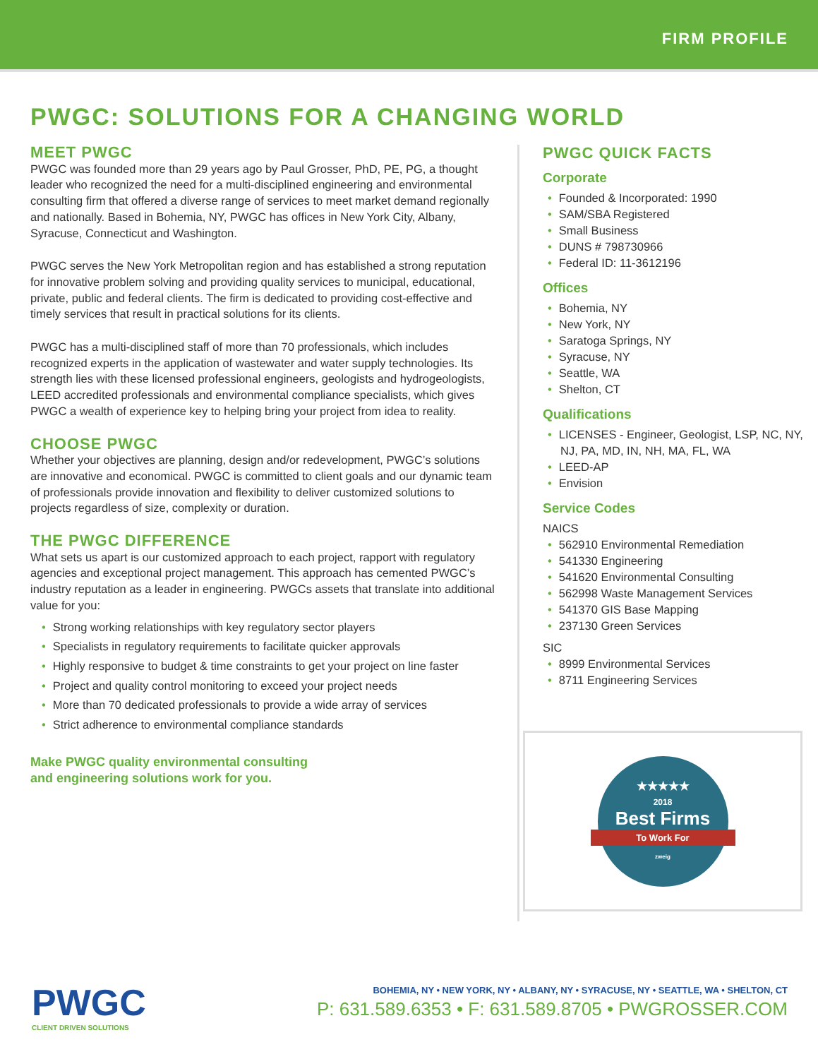FIRM PROFILE
PWGC: SOLUTIONS FOR A CHANGING WORLD
MEET PWGC
PWGC was founded more than 29 years ago by Paul Grosser, PhD, PE, PG, a thought leader who recognized the need for a multi-disciplined engineering and environmental consulting firm that offered a diverse range of services to meet market demand regionally and nationally. Based in Bohemia, NY, PWGC has offices in New York City, Albany, Syracuse, Connecticut and Washington.
PWGC serves the New York Metropolitan region and has established a strong reputation for innovative problem solving and providing quality services to municipal, educational, private, public and federal clients. The firm is dedicated to providing cost-effective and timely services that result in practical solutions for its clients.
PWGC has a multi-disciplined staff of more than 70 professionals, which includes recognized experts in the application of wastewater and water supply technologies. Its strength lies with these licensed professional engineers, geologists and hydrogeologists, LEED accredited professionals and environmental compliance specialists, which gives PWGC a wealth of experience key to helping bring your project from idea to reality.
CHOOSE PWGC
Whether your objectives are planning, design and/or redevelopment, PWGC’s solutions are innovative and economical. PWGC is committed to client goals and our dynamic team of professionals provide innovation and flexibility to deliver customized solutions to projects regardless of size, complexity or duration.
THE PWGC DIFFERENCE
What sets us apart is our customized approach to each project, rapport with regulatory agencies and exceptional project management. This approach has cemented PWGC’s industry reputation as a leader in engineering. PWGCs assets that translate into additional value for you:
Strong working relationships with key regulatory sector players
Specialists in regulatory requirements to facilitate quicker approvals
Highly responsive to budget & time constraints to get your project on line faster
Project and quality control monitoring to exceed your project needs
More than 70 dedicated professionals to provide a wide array of services
Strict adherence to environmental compliance standards
Make PWGC quality environmental consulting
and engineering solutions work for you.
PWGC QUICK FACTS
Corporate
Founded & Incorporated: 1990
SAM/SBA Registered
Small Business
DUNS # 798730966
Federal ID: 11-3612196
Offices
Bohemia, NY
New York, NY
Saratoga Springs, NY
Syracuse, NY
Seattle, WA
Shelton, CT
Qualifications
LICENSES - Engineer, Geologist, LSP, NC, NY, NJ, PA, MD, IN, NH, MA, FL, WA
LEED-AP
Envision
Service Codes
NAICS
562910 Environmental Remediation
541330 Engineering
541620 Environmental Consulting
562998 Waste Management Services
541370 GIS Base Mapping
237130 Green Services
SIC
8999 Environmental Services
8711 Engineering Services
★★★★★
2018
Best Firms
To Work For
zweig
PWGC
CLIENT DRIVEN SOLUTIONS
BOHEMIA, NY • NEW YORK, NY • ALBANY, NY • SYRACUSE, NY • SEATTLE, WA • SHELTON, CT
P: 631.589.6353 • F: 631.589.8705 • PWGROSSER.COM